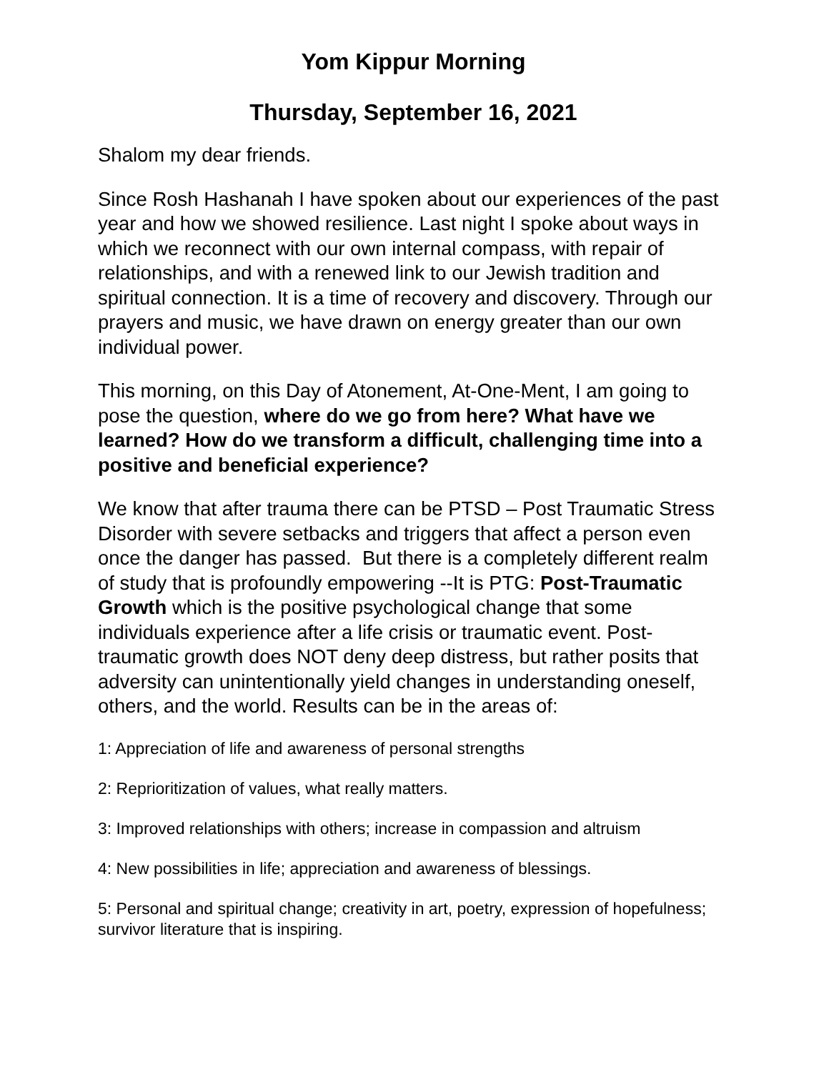Yom Kippur Morning
Thursday, September 16, 2021
Shalom my dear friends.
Since Rosh Hashanah I have spoken about our experiences of the past year and how we showed resilience. Last night I spoke about ways in which we reconnect with our own internal compass, with repair of relationships, and with a renewed link to our Jewish tradition and spiritual connection. It is a time of recovery and discovery. Through our prayers and music, we have drawn on energy greater than our own individual power.
This morning, on this Day of Atonement, At-One-Ment, I am going to pose the question, where do we go from here? What have we learned? How do we transform a difficult, challenging time into a positive and beneficial experience?
We know that after trauma there can be PTSD – Post Traumatic Stress Disorder with severe setbacks and triggers that affect a person even once the danger has passed. But there is a completely different realm of study that is profoundly empowering --It is PTG: Post-Traumatic Growth which is the positive psychological change that some individuals experience after a life crisis or traumatic event. Post-traumatic growth does NOT deny deep distress, but rather posits that adversity can unintentionally yield changes in understanding oneself, others, and the world. Results can be in the areas of:
1: Appreciation of life and awareness of personal strengths
2: Reprioritization of values, what really matters.
3: Improved relationships with others; increase in compassion and altruism
4: New possibilities in life; appreciation and awareness of blessings.
5: Personal and spiritual change; creativity in art, poetry, expression of hopefulness; survivor literature that is inspiring.